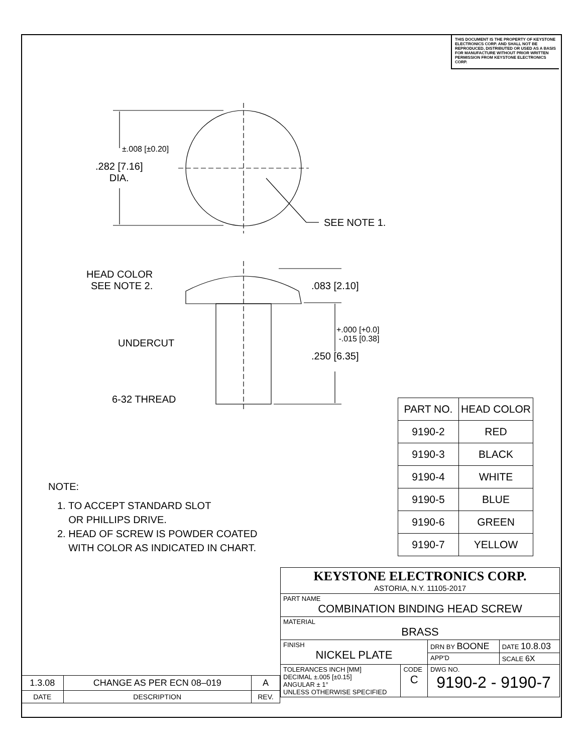THIS DOCUMENT IS THE PROPERTY OF KEYSTONE ELECTRONICS CORP. AND SHALL NOT BE REPRODUCED, DISTRIBUTED OR USED AS A BASIS FOR MANUFACTURE WITHOUT PRIOR WRITTEN PERMISSION FROM KEYSTONE ELECTRONICS CORP.
.282 [7.16]
DIA.
±.008 [±0.20]
SEE NOTE 1.
HEAD COLOR
SEE NOTE 2.
.083 [2.10]
UNDERCUT
+.000 [+0.0]
-.015 [0.38]
.250 [6.35]
6-32 THREAD
| PART NO. | HEAD COLOR |
| --- | --- |
| 9190-2 | RED |
| 9190-3 | BLACK |
| 9190-4 | WHITE |
| 9190-5 | BLUE |
| 9190-6 | GREEN |
| 9190-7 | YELLOW |
NOTE:
1. TO ACCEPT STANDARD SLOT
OR PHILLIPS DRIVE.
2. HEAD OF SCREW IS POWDER COATED
WITH COLOR AS INDICATED IN CHART.
| KEYSTONE ELECTRONICS CORP. ASTORIA, N.Y. 11105-2017 | | | |
| PART NAME COMBINATION BINDING HEAD SCREW | | | |
| MATERIAL BRASS | | | |
| FINISH NICKEL PLATE | | DRN BY BOONE | DATE 10.8.03 |
| | | APP'D | SCALE 6X |
| TOLERANCES INCH [MM] DECIMAL ±.005 [±0.15] ANGULAR ± 1° UNLESS OTHERWISE SPECIFIED | CODE C | DWG NO. 9190-2 - 9190-7 | |
| 1.3.08 | CHANGE AS PER ECN 08–019 | A |
| DATE | DESCRIPTION | REV. |